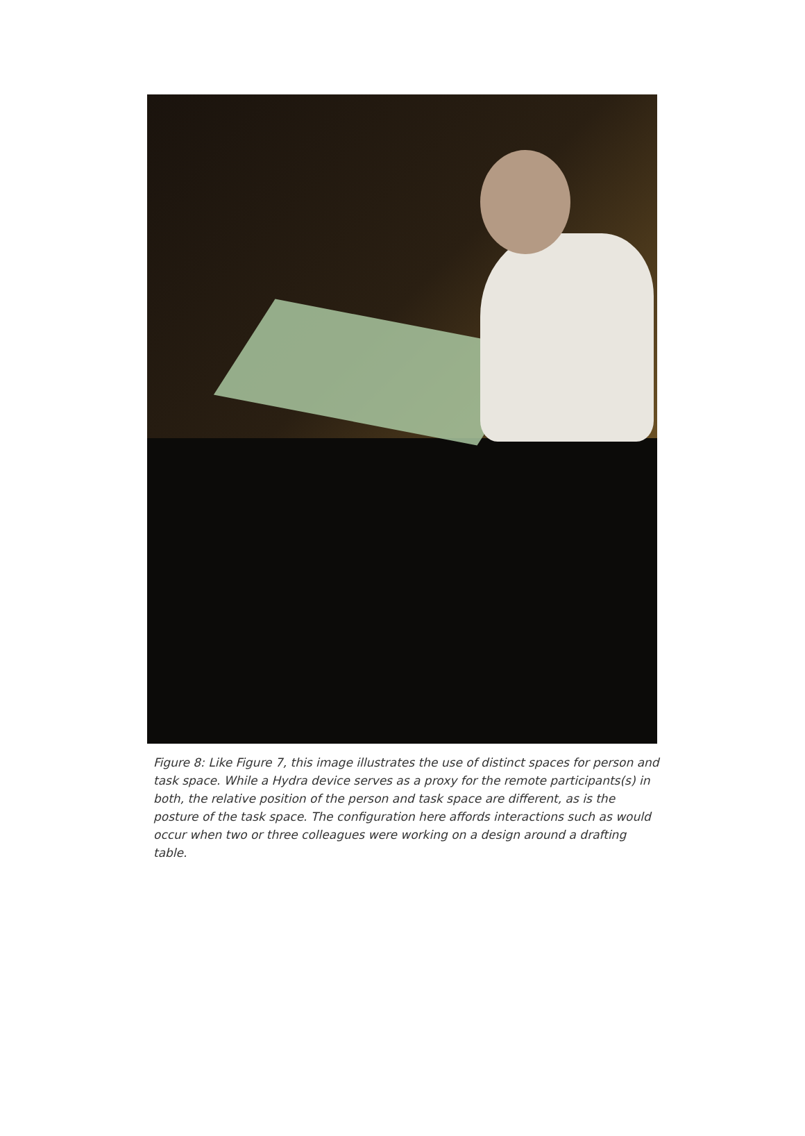Figure 8: Like Figure 7, this image illustrates the use of distinct spaces for person and task space. While a Hydra device serves as a proxy for the remote participants(s) in both, the relative position of the person and task space are different, as is the posture of the task space. The configuration here affords interactions such as would occur when two or three colleagues were working on a design around a drafting table.